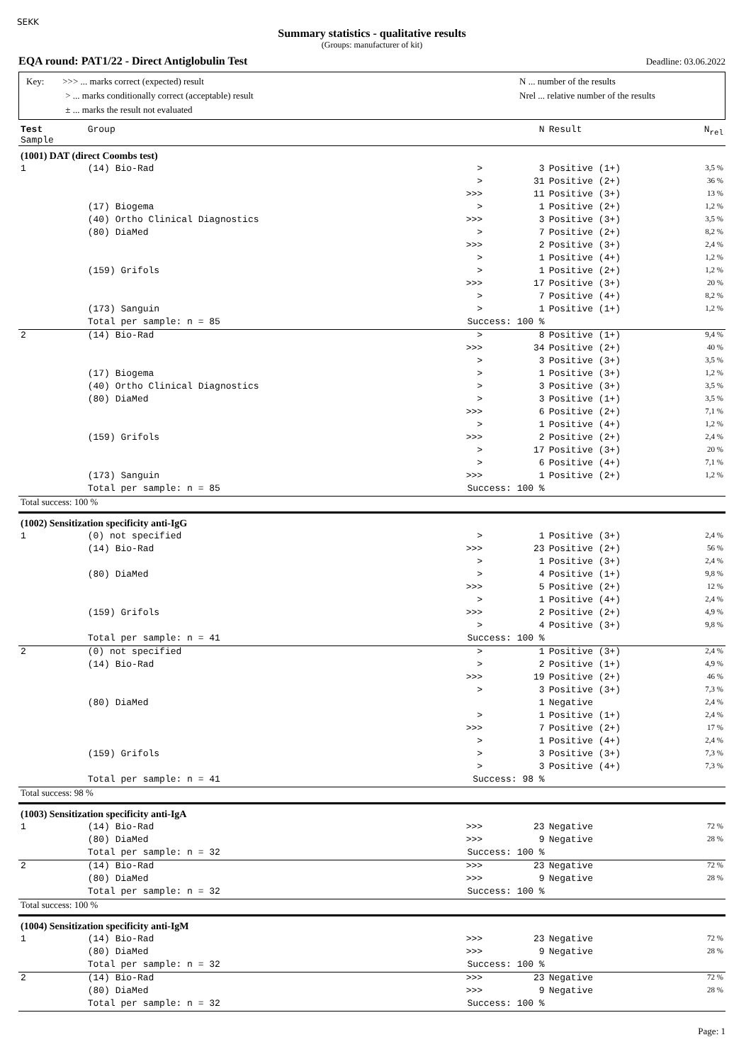SEKK
Summary statistics - qualitative results
(Groups: manufacturer of kit)
EQA round: PAT1/22 - Direct Antiglobulin Test Deadline: 03.06.2022
Key: >>> ... marks correct (expected) result
> ... marks conditionally correct (acceptable) result
± ... marks the result not evaluated
N ... number of the results
Nrel ... relative number of the results
| Test Sample | Group | | N | Result | N<sub>rel</sub> |
| --- | --- | --- | --- | --- | --- |
| (1001) DAT (direct Coombs test) | | | | | |
| 1 | (14) Bio-Rad | > | 3 | Positive (1+) | 3,5 % |
| | | > | 31 | Positive (2+) | 36 % |
| | | >>> | 11 | Positive (3+) | 13 % |
| | (17) Biogema | > | 1 | Positive (2+) | 1,2 % |
| | (40) Ortho Clinical Diagnostics | >>> | 3 | Positive (3+) | 3,5 % |
| | (80) DiaMed | > | 7 | Positive (2+) | 8,2 % |
| | | >>> | 2 | Positive (3+) | 2,4 % |
| | | > | 1 | Positive (4+) | 1,2 % |
| | (159) Grifols | > | 1 | Positive (2+) | 1,2 % |
| | | >>> | 17 | Positive (3+) | 20 % |
| | | > | 7 | Positive (4+) | 8,2 % |
| | (173) Sanguin | > | 1 | Positive (1+) | 1,2 % |
| | Total per sample: n = 85 | Success: 100 % | | | |
| 2 | (14) Bio-Rad | > | 8 | Positive (1+) | 9,4 % |
| | | >>> | 34 | Positive (2+) | 40 % |
| | | > | 3 | Positive (3+) | 3,5 % |
| | (17) Biogema | > | 1 | Positive (3+) | 1,2 % |
| | (40) Ortho Clinical Diagnostics | > | 3 | Positive (3+) | 3,5 % |
| | (80) DiaMed | > | 3 | Positive (1+) | 3,5 % |
| | | >>> | 6 | Positive (2+) | 7,1 % |
| | | > | 1 | Positive (4+) | 1,2 % |
| | (159) Grifols | >>> | 2 | Positive (2+) | 2,4 % |
| | | > | 17 | Positive (3+) | 20 % |
| | | > | 6 | Positive (4+) | 7,1 % |
| | (173) Sanguin | >>> | 1 | Positive (2+) | 1,2 % |
| | Total per sample: n = 85 | Success: 100 % | | | |
| Total success: 100 % | | | | | |
| (1002) Sensitization specificity anti-IgG | | | | | |
| 1 | (0) not specified | > | 1 | Positive (3+) | 2,4 % |
| | (14) Bio-Rad | >>> | 23 | Positive (2+) | 56 % |
| | | > | 1 | Positive (3+) | 2,4 % |
| | (80) DiaMed | > | 4 | Positive (1+) | 9,8 % |
| | | >>> | 5 | Positive (2+) | 12 % |
| | | > | 1 | Positive (4+) | 2,4 % |
| | (159) Grifols | >>> | 2 | Positive (2+) | 4,9 % |
| | | > | 4 | Positive (3+) | 9,8 % |
| | Total per sample: n = 41 | Success: 100 % | | | |
| 2 | (0) not specified | > | 1 | Positive (3+) | 2,4 % |
| | (14) Bio-Rad | > | 2 | Positive (1+) | 4,9 % |
| | | >>> | 19 | Positive (2+) | 46 % |
| | | > | 3 | Positive (3+) | 7,3 % |
| | (80) DiaMed | | 1 | Negative | 2,4 % |
| | | > | 1 | Positive (1+) | 2,4 % |
| | | >>> | 7 | Positive (2+) | 17 % |
| | | > | 1 | Positive (4+) | 2,4 % |
| | (159) Grifols | > | 3 | Positive (3+) | 7,3 % |
| | | > | 3 | Positive (4+) | 7,3 % |
| | Total per sample: n = 41 | Success: 98 % | | | |
| Total success: 98 % | | | | | |
| (1003) Sensitization specificity anti-IgA | | | | | |
| 1 | (14) Bio-Rad | >>> | 23 | Negative | 72 % |
| | (80) DiaMed | >>> | 9 | Negative | 28 % |
| | Total per sample: n = 32 | Success: 100 % | | | |
| 2 | (14) Bio-Rad | >>> | 23 | Negative | 72 % |
| | (80) DiaMed | >>> | 9 | Negative | 28 % |
| | Total per sample: n = 32 | Success: 100 % | | | |
| Total success: 100 % | | | | | |
| (1004) Sensitization specificity anti-IgM | | | | | |
| 1 | (14) Bio-Rad | >>> | 23 | Negative | 72 % |
| | (80) DiaMed | >>> | 9 | Negative | 28 % |
| | Total per sample: n = 32 | Success: 100 % | | | |
| 2 | (14) Bio-Rad | >>> | 23 | Negative | 72 % |
| | (80) DiaMed | >>> | 9 | Negative | 28 % |
| | Total per sample: n = 32 | Success: 100 % | | | |
Page: 1